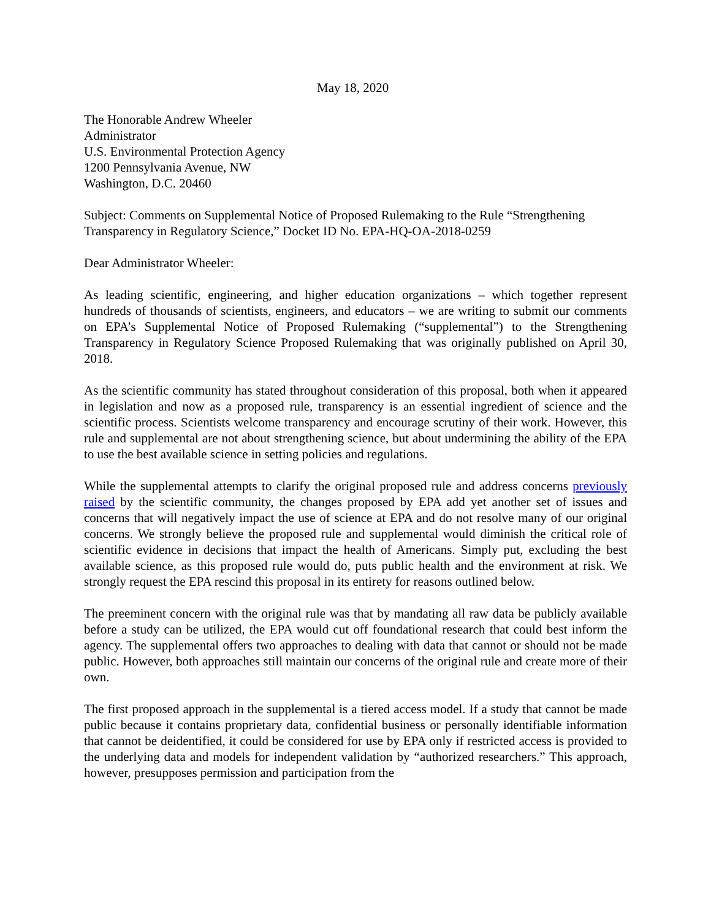May 18, 2020
The Honorable Andrew Wheeler
Administrator
U.S. Environmental Protection Agency
1200 Pennsylvania Avenue, NW
Washington, D.C. 20460
Subject: Comments on Supplemental Notice of Proposed Rulemaking to the Rule “Strengthening Transparency in Regulatory Science,” Docket ID No. EPA-HQ-OA-2018-0259
Dear Administrator Wheeler:
As leading scientific, engineering, and higher education organizations – which together represent hundreds of thousands of scientists, engineers, and educators – we are writing to submit our comments on EPA’s Supplemental Notice of Proposed Rulemaking (“supplemental”) to the Strengthening Transparency in Regulatory Science Proposed Rulemaking that was originally published on April 30, 2018.
As the scientific community has stated throughout consideration of this proposal, both when it appeared in legislation and now as a proposed rule, transparency is an essential ingredient of science and the scientific process. Scientists welcome transparency and encourage scrutiny of their work. However, this rule and supplemental are not about strengthening science, but about undermining the ability of the EPA to use the best available science in setting policies and regulations.
While the supplemental attempts to clarify the original proposed rule and address concerns previously raised by the scientific community, the changes proposed by EPA add yet another set of issues and concerns that will negatively impact the use of science at EPA and do not resolve many of our original concerns. We strongly believe the proposed rule and supplemental would diminish the critical role of scientific evidence in decisions that impact the health of Americans. Simply put, excluding the best available science, as this proposed rule would do, puts public health and the environment at risk. We strongly request the EPA rescind this proposal in its entirety for reasons outlined below.
The preeminent concern with the original rule was that by mandating all raw data be publicly available before a study can be utilized, the EPA would cut off foundational research that could best inform the agency. The supplemental offers two approaches to dealing with data that cannot or should not be made public. However, both approaches still maintain our concerns of the original rule and create more of their own.
The first proposed approach in the supplemental is a tiered access model. If a study that cannot be made public because it contains proprietary data, confidential business or personally identifiable information that cannot be deidentified, it could be considered for use by EPA only if restricted access is provided to the underlying data and models for independent validation by “authorized researchers.” This approach, however, presupposes permission and participation from the